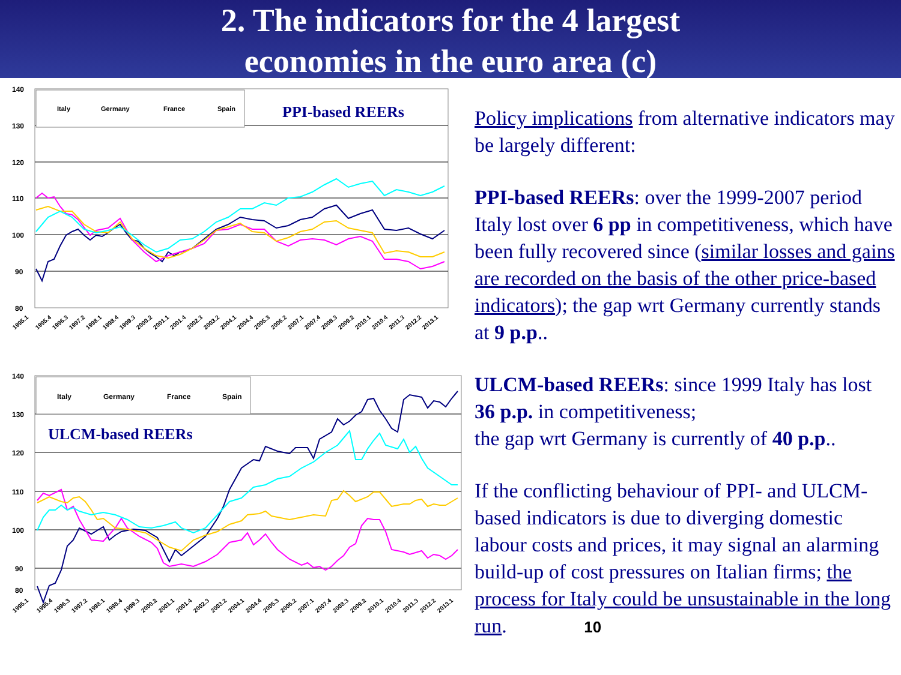2. The indicators for the 4 largest
economies in the euro area (c)
140
130
120
110
100
90
80
Italy
Germany
France
Spain
PPI-based REERs
1995.1
1995.4
1996.3
1997.2
1998.1
1998.4
1999.3
2000.2
2001.1
2001.4
2002.3
2003.2
2004.1
2004.4
2005.3
2006.2
2007.1
2007.4
2008.3
2009.2
2010.1
2010.4
2011.3
2012.2
2013.1
140
130
120
110
100
90
80
Italy
Germany
France
Spain
ULCM-based REERs
1995.1
1995.4
1996.3
1997.2
1998.1
1998.4
1999.3
2000.2
2001.1
2001.4
2002.3
2003.2
2004.1
2004.4
2005.3
2006.2
2007.1
2007.4
2008.3
2009.2
2010.1
2010.4
2011.3
2012.2
2013.1
Policy implications from alternative indicators may be largely different:
PPI-based REERs: over the 1999-2007 period Italy lost over 6 pp in competitiveness, which have been fully recovered since (similar losses and gains are recorded on the basis of the other price-based indicators); the gap wrt Germany currently stands at 9 p.p..
ULCM-based REERs: since 1999 Italy has lost 36 p.p. in competitiveness;
the gap wrt Germany is currently of 40 p.p..
If the conflicting behaviour of PPI- and ULCM-based indicators is due to diverging domestic labour costs and prices, it may signal an alarming build-up of cost pressures on Italian firms; the process for Italy could be unsustainable in the long run. 10